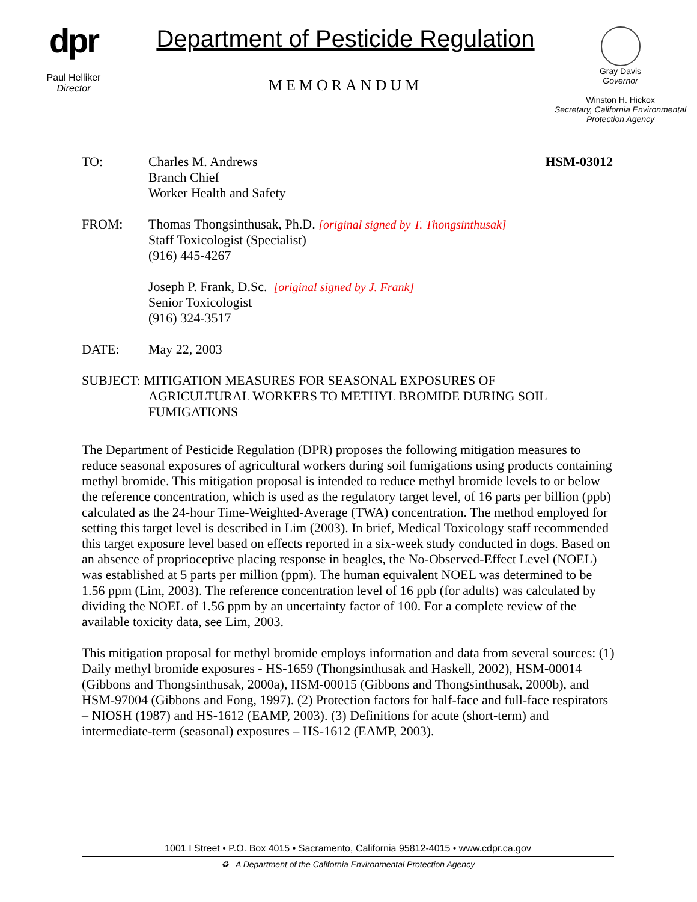dpr
Paul Helliker
Director
Department of Pesticide Regulation
MEMORANDUM
Gray Davis
Governor
Winston H. Hickox
Secretary, California Environmental Protection Agency
TO: Charles M. Andrews
Branch Chief
Worker Health and Safety
HSM-03012
FROM: Thomas Thongsinthusak, Ph.D. [original signed by T. Thongsinthusak]
Staff Toxicologist (Specialist)
(916) 445-4267
Joseph P. Frank, D.Sc. [original signed by J. Frank]
Senior Toxicologist
(916) 324-3517
DATE: May 22, 2003
SUBJECT: MITIGATION MEASURES FOR SEASONAL EXPOSURES OF
AGRICULTURAL WORKERS TO METHYL BROMIDE DURING SOIL FUMIGATIONS
The Department of Pesticide Regulation (DPR) proposes the following mitigation measures to reduce seasonal exposures of agricultural workers during soil fumigations using products containing methyl bromide. This mitigation proposal is intended to reduce methyl bromide levels to or below the reference concentration, which is used as the regulatory target level, of 16 parts per billion (ppb) calculated as the 24-hour Time-Weighted-Average (TWA) concentration. The method employed for setting this target level is described in Lim (2003). In brief, Medical Toxicology staff recommended this target exposure level based on effects reported in a six-week study conducted in dogs. Based on an absence of proprioceptive placing response in beagles, the No-Observed-Effect Level (NOEL) was established at 5 parts per million (ppm). The human equivalent NOEL was determined to be 1.56 ppm (Lim, 2003). The reference concentration level of 16 ppb (for adults) was calculated by dividing the NOEL of 1.56 ppm by an uncertainty factor of 100. For a complete review of the available toxicity data, see Lim, 2003.
This mitigation proposal for methyl bromide employs information and data from several sources: (1) Daily methyl bromide exposures - HS-1659 (Thongsinthusak and Haskell, 2002), HSM-00014 (Gibbons and Thongsinthusak, 2000a), HSM-00015 (Gibbons and Thongsinthusak, 2000b), and HSM-97004 (Gibbons and Fong, 1997). (2) Protection factors for half-face and full-face respirators – NIOSH (1987) and HS-1612 (EAMP, 2003). (3) Definitions for acute (short-term) and intermediate-term (seasonal) exposures – HS-1612 (EAMP, 2003).
1001 I Street • P.O. Box 4015 • Sacramento, California 95812-4015 • www.cdpr.ca.gov
♻ A Department of the California Environmental Protection Agency